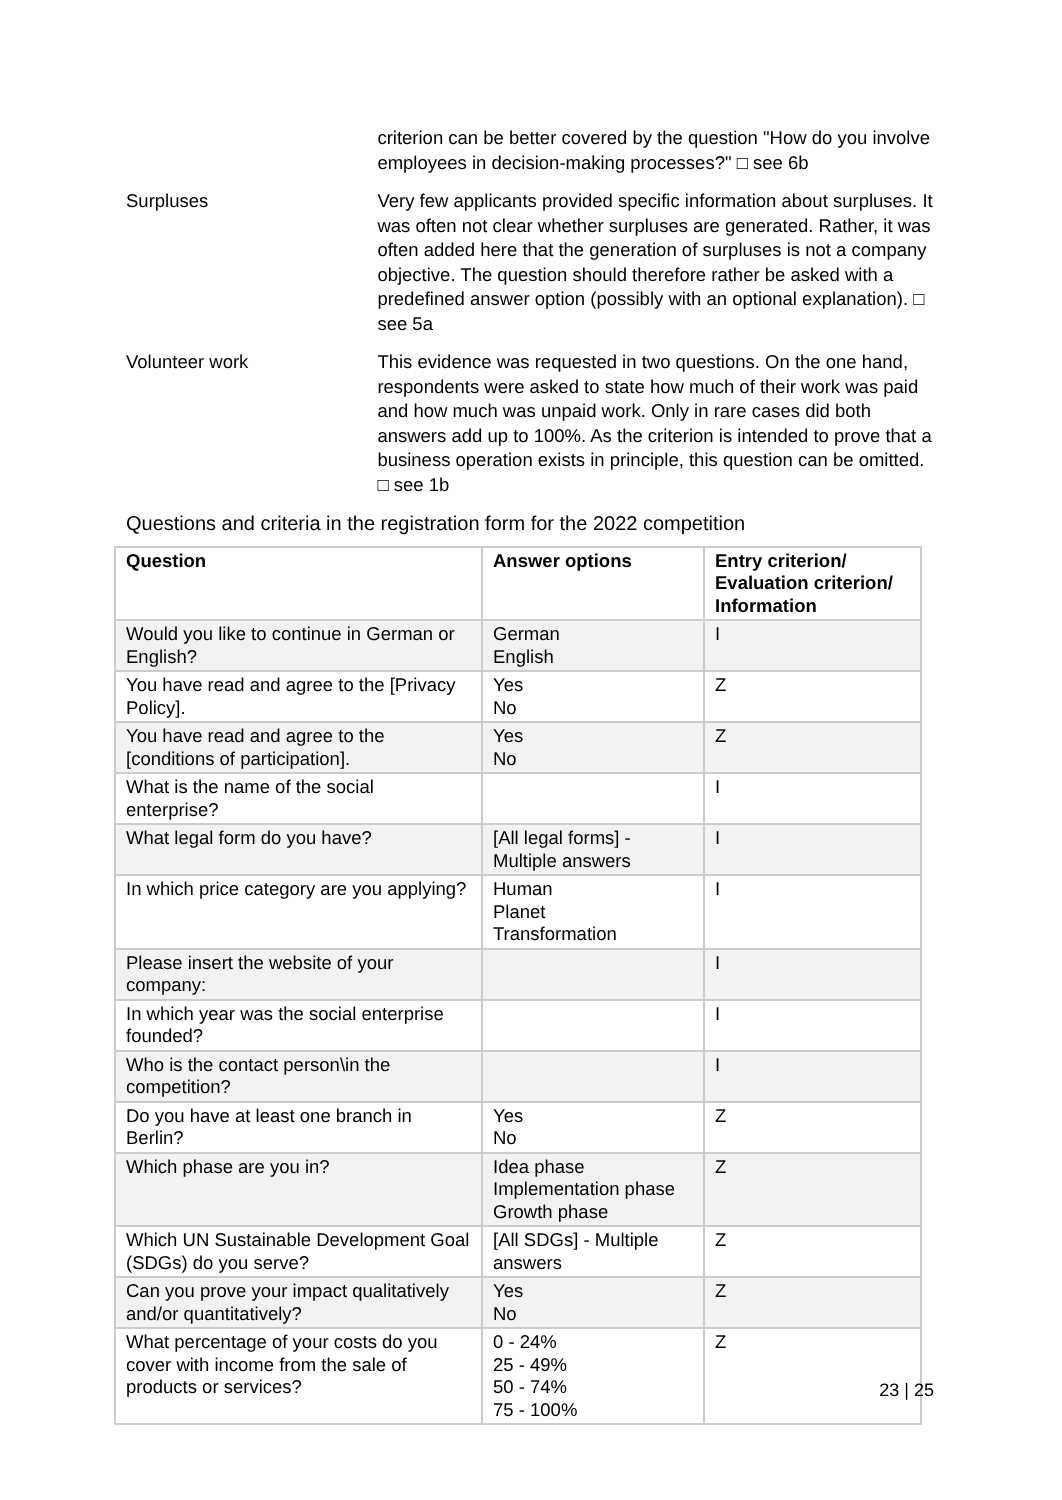criterion can be better covered by the question "How do you involve employees in decision-making processes?" □ see 6b
Surpluses Very few applicants provided specific information about surpluses. It was often not clear whether surpluses are generated. Rather, it was often added here that the generation of surpluses is not a company objective. The question should therefore rather be asked with a predefined answer option (possibly with an optional explanation). □ see 5a
Volunteer work This evidence was requested in two questions. On the one hand, respondents were asked to state how much of their work was paid and how much was unpaid work. Only in rare cases did both answers add up to 100%. As the criterion is intended to prove that a business operation exists in principle, this question can be omitted. □ see 1b
Questions and criteria in the registration form for the 2022 competition
| Question | Answer options | Entry criterion/ Evaluation criterion/ Information |
| --- | --- | --- |
| Would you like to continue in German or English? | German English | I |
| You have read and agree to the [Privacy Policy]. | Yes No | Z |
| You have read and agree to the [conditions of participation]. | Yes No | Z |
| What is the name of the social enterprise? | | I |
| What legal form do you have? | [All legal forms] - Multiple answers | I |
| In which price category are you applying? | Human Planet Transformation | I |
| Please insert the website of your company: | | I |
| In which year was the social enterprise founded? | | I |
| Who is the contact person\in the competition? | | I |
| Do you have at least one branch in Berlin? | Yes No | Z |
| Which phase are you in? | Idea phase Implementation phase Growth phase | Z |
| Which UN Sustainable Development Goal (SDGs) do you serve? | [All SDGs] - Multiple answers | Z |
| Can you prove your impact qualitatively and/or quantitatively? | Yes No | Z |
| What percentage of your costs do you cover with income from the sale of products or services? | 0 - 24% 25 - 49% 50 - 74% 75 - 100% | Z |
23 | 25